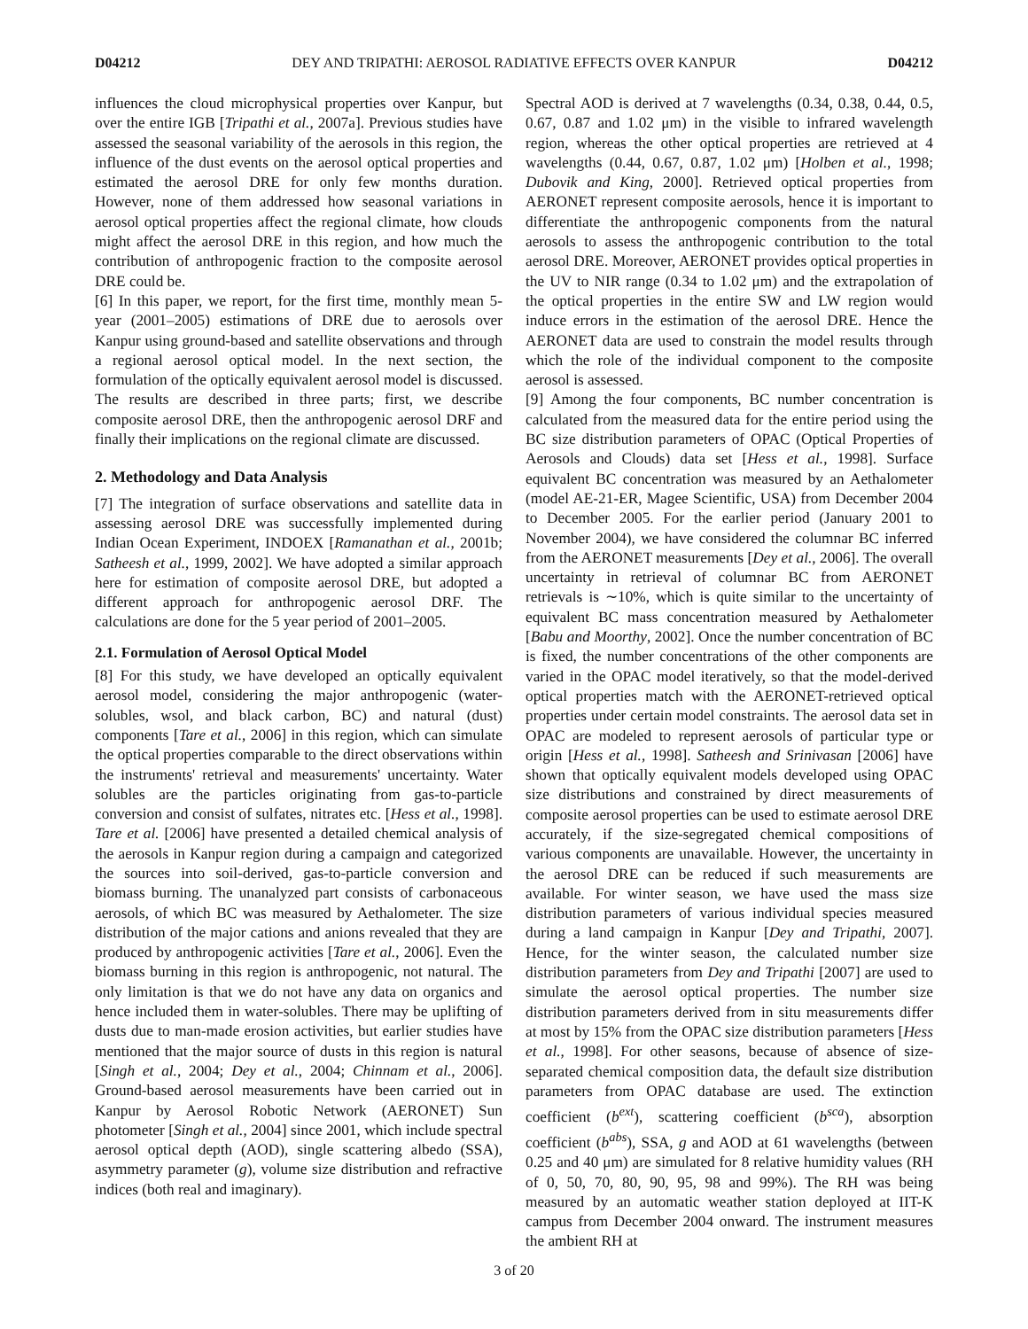D04212 DEY AND TRIPATHI: AEROSOL RADIATIVE EFFECTS OVER KANPUR D04212
influences the cloud microphysical properties over Kanpur, but over the entire IGB [Tripathi et al., 2007a]. Previous studies have assessed the seasonal variability of the aerosols in this region, the influence of the dust events on the aerosol optical properties and estimated the aerosol DRE for only few months duration. However, none of them addressed how seasonal variations in aerosol optical properties affect the regional climate, how clouds might affect the aerosol DRE in this region, and how much the contribution of anthropogenic fraction to the composite aerosol DRE could be.
[6] In this paper, we report, for the first time, monthly mean 5-year (2001–2005) estimations of DRE due to aerosols over Kanpur using ground-based and satellite observations and through a regional aerosol optical model. In the next section, the formulation of the optically equivalent aerosol model is discussed. The results are described in three parts; first, we describe composite aerosol DRE, then the anthropogenic aerosol DRF and finally their implications on the regional climate are discussed.
2. Methodology and Data Analysis
[7] The integration of surface observations and satellite data in assessing aerosol DRE was successfully implemented during Indian Ocean Experiment, INDOEX [Ramanathan et al., 2001b; Satheesh et al., 1999, 2002]. We have adopted a similar approach here for estimation of composite aerosol DRE, but adopted a different approach for anthropogenic aerosol DRF. The calculations are done for the 5 year period of 2001–2005.
2.1. Formulation of Aerosol Optical Model
[8] For this study, we have developed an optically equivalent aerosol model, considering the major anthropogenic (water-solubles, wsol, and black carbon, BC) and natural (dust) components [Tare et al., 2006] in this region, which can simulate the optical properties comparable to the direct observations within the instruments' retrieval and measurements' uncertainty. Water solubles are the particles originating from gas-to-particle conversion and consist of sulfates, nitrates etc. [Hess et al., 1998]. Tare et al. [2006] have presented a detailed chemical analysis of the aerosols in Kanpur region during a campaign and categorized the sources into soil-derived, gas-to-particle conversion and biomass burning. The unanalyzed part consists of carbonaceous aerosols, of which BC was measured by Aethalometer. The size distribution of the major cations and anions revealed that they are produced by anthropogenic activities [Tare et al., 2006]. Even the biomass burning in this region is anthropogenic, not natural. The only limitation is that we do not have any data on organics and hence included them in water-solubles. There may be uplifting of dusts due to man-made erosion activities, but earlier studies have mentioned that the major source of dusts in this region is natural [Singh et al., 2004; Dey et al., 2004; Chinnam et al., 2006]. Ground-based aerosol measurements have been carried out in Kanpur by Aerosol Robotic Network (AERONET) Sun photometer [Singh et al., 2004] since 2001, which include spectral aerosol optical depth (AOD), single scattering albedo (SSA), asymmetry parameter (g), volume size distribution and refractive indices (both real and imaginary).
Spectral AOD is derived at 7 wavelengths (0.34, 0.38, 0.44, 0.5, 0.67, 0.87 and 1.02 μm) in the visible to infrared wavelength region, whereas the other optical properties are retrieved at 4 wavelengths (0.44, 0.67, 0.87, 1.02 μm) [Holben et al., 1998; Dubovik and King, 2000]. Retrieved optical properties from AERONET represent composite aerosols, hence it is important to differentiate the anthropogenic components from the natural aerosols to assess the anthropogenic contribution to the total aerosol DRE. Moreover, AERONET provides optical properties in the UV to NIR range (0.34 to 1.02 μm) and the extrapolation of the optical properties in the entire SW and LW region would induce errors in the estimation of the aerosol DRE. Hence the AERONET data are used to constrain the model results through which the role of the individual component to the composite aerosol is assessed.
[9] Among the four components, BC number concentration is calculated from the measured data for the entire period using the BC size distribution parameters of OPAC (Optical Properties of Aerosols and Clouds) data set [Hess et al., 1998]. Surface equivalent BC concentration was measured by an Aethalometer (model AE-21-ER, Magee Scientific, USA) from December 2004 to December 2005. For the earlier period (January 2001 to November 2004), we have considered the columnar BC inferred from the AERONET measurements [Dey et al., 2006]. The overall uncertainty in retrieval of columnar BC from AERONET retrievals is ∼10%, which is quite similar to the uncertainty of equivalent BC mass concentration measured by Aethalometer [Babu and Moorthy, 2002]. Once the number concentration of BC is fixed, the number concentrations of the other components are varied in the OPAC model iteratively, so that the model-derived optical properties match with the AERONET-retrieved optical properties under certain model constraints. The aerosol data set in OPAC are modeled to represent aerosols of particular type or origin [Hess et al., 1998]. Satheesh and Srinivasan [2006] have shown that optically equivalent models developed using OPAC size distributions and constrained by direct measurements of composite aerosol properties can be used to estimate aerosol DRE accurately, if the size-segregated chemical compositions of various components are unavailable. However, the uncertainty in the aerosol DRE can be reduced if such measurements are available. For winter season, we have used the mass size distribution parameters of various individual species measured during a land campaign in Kanpur [Dey and Tripathi, 2007]. Hence, for the winter season, the calculated number size distribution parameters from Dey and Tripathi [2007] are used to simulate the aerosol optical properties. The number size distribution parameters derived from in situ measurements differ at most by 15% from the OPAC size distribution parameters [Hess et al., 1998]. For other seasons, because of absence of size-separated chemical composition data, the default size distribution parameters from OPAC database are used. The extinction coefficient (b<sup>ext</sup>), scattering coefficient (b<sup>sca</sup>), absorption coefficient (b<sup>abs</sup>), SSA, g and AOD at 61 wavelengths (between 0.25 and 40 μm) are simulated for 8 relative humidity values (RH of 0, 50, 70, 80, 90, 95, 98 and 99%). The RH was being measured by an automatic weather station deployed at IIT-K campus from December 2004 onward. The instrument measures the ambient RH at
3 of 20